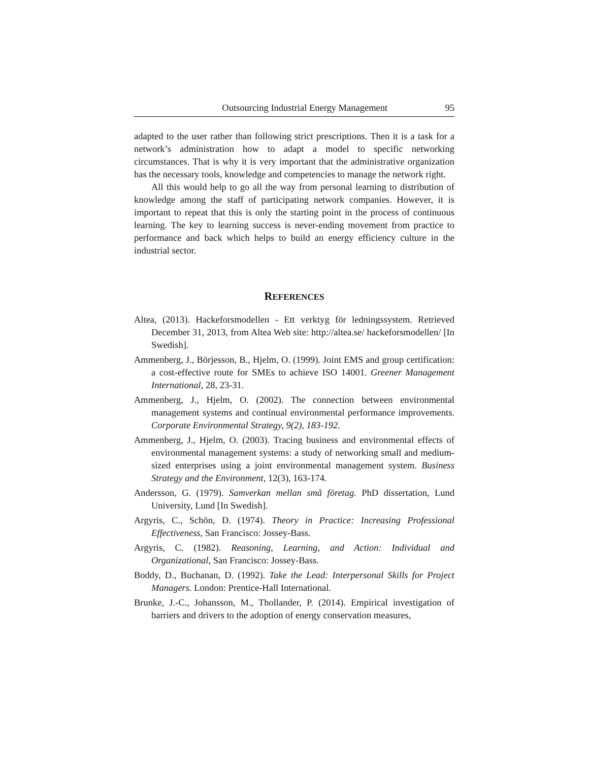Outsourcing Industrial Energy Management 95
adapted to the user rather than following strict prescriptions. Then it is a task for a network’s administration how to adapt a model to specific networking circumstances. That is why it is very important that the administrative organization has the necessary tools, knowledge and competencies to manage the network right.
All this would help to go all the way from personal learning to distribution of knowledge among the staff of participating network companies. However, it is important to repeat that this is only the starting point in the process of continuous learning. The key to learning success is never-ending movement from practice to performance and back which helps to build an energy efficiency culture in the industrial sector.
REFERENCES
Altea, (2013). Hackeforsmodellen - Ett verktyg för ledningssystem. Retrieved December 31, 2013, from Altea Web site: http://altea.se/ hackeforsmodellen/ [In Swedish].
Ammenberg, J., Börjesson, B., Hjelm, O. (1999). Joint EMS and group certification: a cost-effective route for SMEs to achieve ISO 14001. Greener Management International, 28, 23-31.
Ammenberg, J., Hjelm, O. (2002). The connection between environmental management systems and continual environmental performance improvements. Corporate Environmental Strategy, 9(2), 183-192.
Ammenberg, J., Hjelm, O. (2003). Tracing business and environmental effects of environmental management systems: a study of networking small and medium-sized enterprises using a joint environmental management system. Business Strategy and the Environment, 12(3), 163-174.
Andersson, G. (1979). Samverkan mellan små företag. PhD dissertation, Lund University, Lund [In Swedish].
Argyris, C., Schön, D. (1974). Theory in Practice: Increasing Professional Effectiveness, San Francisco: Jossey-Bass.
Argyris, C. (1982). Reasoning, Learning, and Action: Individual and Organizational, San Francisco: Jossey-Bass.
Boddy, D., Buchanan, D. (1992). Take the Lead: Interpersonal Skills for Project Managers. London: Prentice-Hall International.
Brunke, J.-C., Johansson, M., Thollander, P. (2014). Empirical investigation of barriers and drivers to the adoption of energy conservation measures,